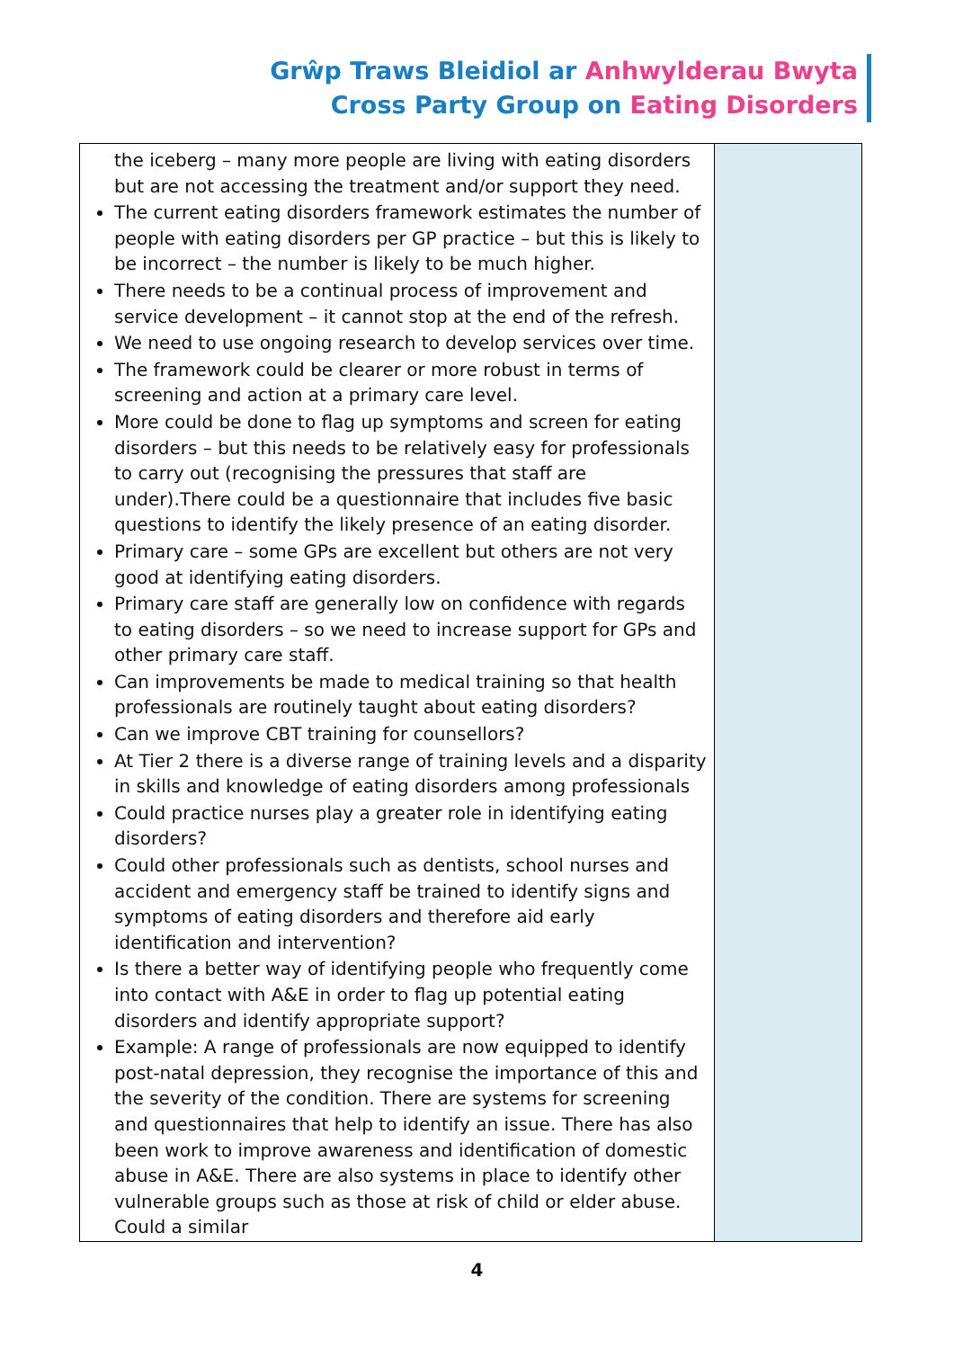Grŵp Traws Bleidiol ar Anhwylderau Bwyta
Cross Party Group on Eating Disorders
| the iceberg – many more people are living with eating disorders but are not accessing the treatment and/or support they need. The current eating disorders framework estimates the number of people with eating disorders per GP practice – but this is likely to be incorrect – the number is likely to be much higher. There needs to be a continual process of improvement and service development – it cannot stop at the end of the refresh. We need to use ongoing research to develop services over time. The framework could be clearer or more robust in terms of screening and action at a primary care level. More could be done to flag up symptoms and screen for eating disorders – but this needs to be relatively easy for professionals to carry out (recognising the pressures that staff are under).There could be a questionnaire that includes five basic questions to identify the likely presence of an eating disorder. Primary care – some GPs are excellent but others are not very good at identifying eating disorders. Primary care staff are generally low on confidence with regards to eating disorders – so we need to increase support for GPs and other primary care staff. Can improvements be made to medical training so that health professionals are routinely taught about eating disorders? Can we improve CBT training for counsellors? At Tier 2 there is a diverse range of training levels and a disparity in skills and knowledge of eating disorders among professionals Could practice nurses play a greater role in identifying eating disorders? Could other professionals such as dentists, school nurses and accident and emergency staff be trained to identify signs and symptoms of eating disorders and therefore aid early identification and intervention? Is there a better way of identifying people who frequently come into contact with A&E in order to flag up potential eating disorders and identify appropriate support? Example: A range of professionals are now equipped to identify post-natal depression, they recognise the importance of this and the severity of the condition. There are systems for screening and questionnaires that help to identify an issue. There has also been work to improve awareness and identification of domestic abuse in A&E. There are also systems in place to identify other vulnerable groups such as those at risk of child or elder abuse. Could a similar | |
4